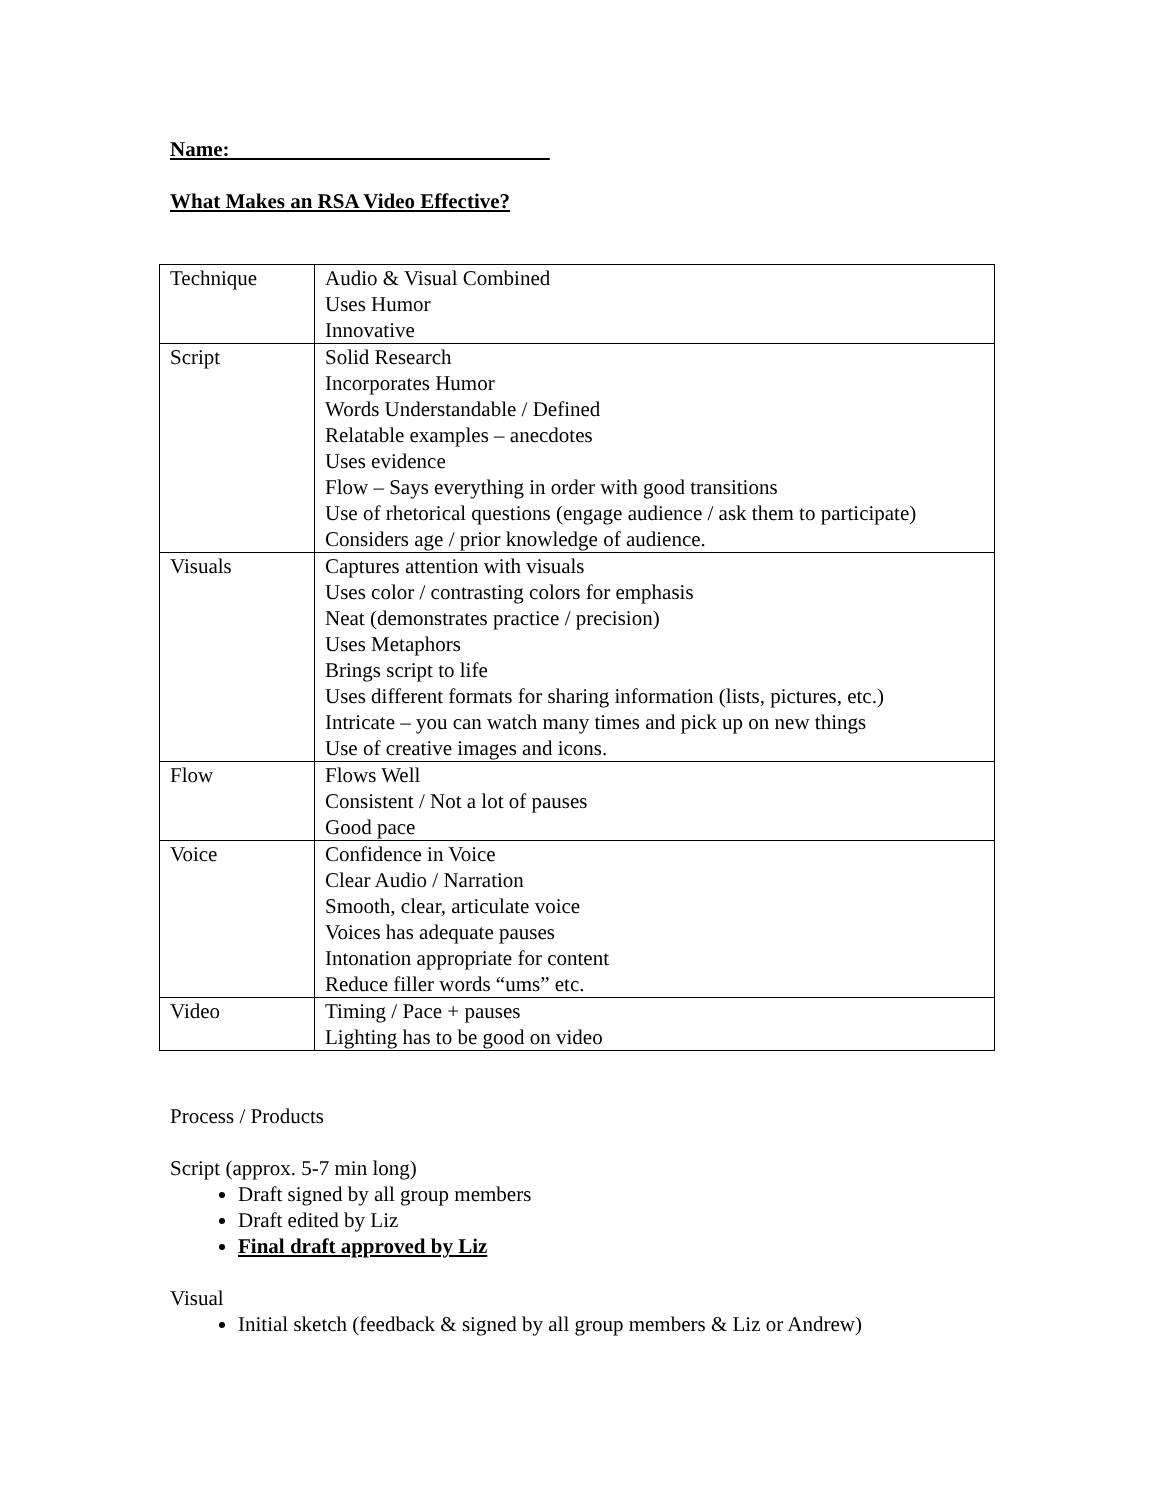Name:
What Makes an RSA Video Effective?
| Technique | Audio & Visual Combined Uses Humor Innovative |
| Script | Solid Research Incorporates Humor Words Understandable / Defined Relatable examples – anecdotes Uses evidence Flow – Says everything in order with good transitions Use of rhetorical questions (engage audience / ask them to participate) Considers age / prior knowledge of audience. |
| Visuals | Captures attention with visuals Uses color / contrasting colors for emphasis Neat (demonstrates practice / precision) Uses Metaphors Brings script to life Uses different formats for sharing information (lists, pictures, etc.) Intricate – you can watch many times and pick up on new things Use of creative images and icons. |
| Flow | Flows Well Consistent / Not a lot of pauses Good pace |
| Voice | Confidence in Voice Clear Audio / Narration Smooth, clear, articulate voice Voices has adequate pauses Intonation appropriate for content Reduce filler words “ums” etc. |
| Video | Timing / Pace + pauses Lighting has to be good on video |
Process / Products
Script (approx. 5-7 min long)
Draft signed by all group members
Draft edited by Liz
Final draft approved by Liz
Visual
Initial sketch (feedback & signed by all group members & Liz or Andrew)